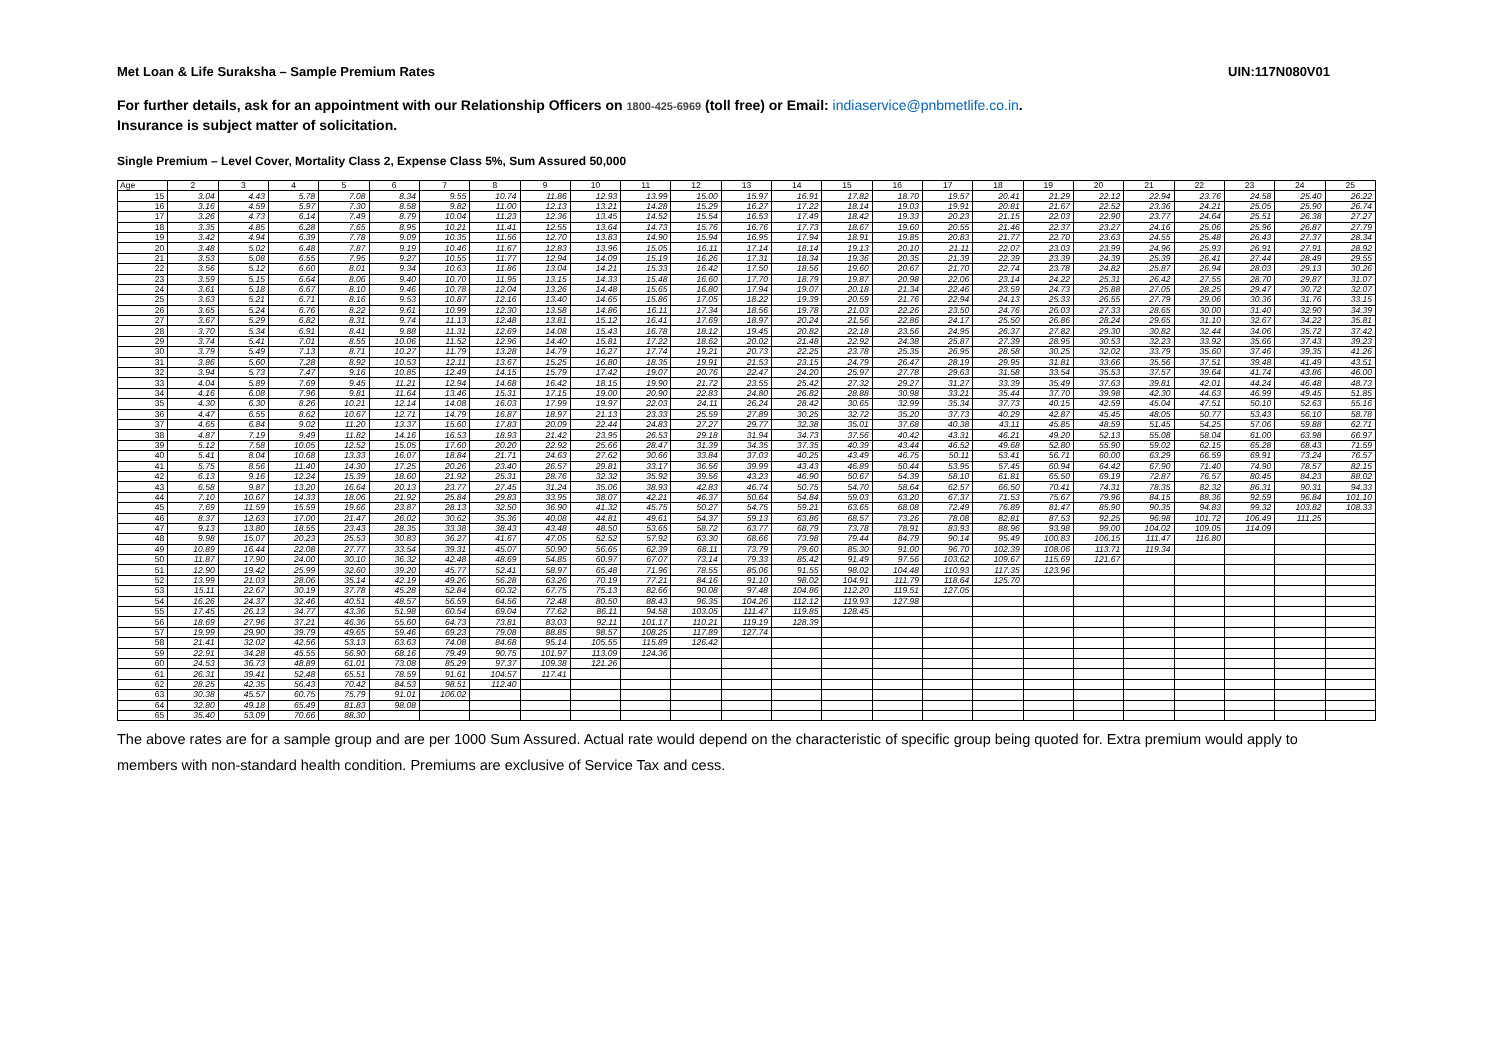Met Loan & Life Suraksha – Sample Premium Rates UIN:117N080V01
For further details, ask for an appointment with our Relationship Officers on 1800-425-6969 (toll free) or Email: indiaservice@pnbmetlife.co.in.
Insurance is subject matter of solicitation.
Single Premium – Level Cover, Mortality Class 2, Expense Class 5%, Sum Assured 50,000
| Age | 2 | 3 | 4 | 5 | 6 | 7 | 8 | 9 | 10 | 11 | 12 | 13 | 14 | 15 | 16 | 17 | 18 | 19 | 20 | 21 | 22 | 23 | 24 | 25 |
| --- | --- | --- | --- | --- | --- | --- | --- | --- | --- | --- | --- | --- | --- | --- | --- | --- | --- | --- | --- | --- | --- | --- | --- | --- |
| 15 | 3.04 | 4.43 | 5.78 | 7.08 | 8.34 | 9.55 | 10.74 | 11.86 | 12.93 | 13.99 | 15.00 | 15.97 | 16.91 | 17.82 | 18.70 | 19.57 | 20.41 | 21.29 | 22.12 | 22.94 | 23.76 | 24.58 | 25.40 | 26.22 |
| 16 | 3.16 | 4.59 | 5.97 | 7.30 | 8.58 | 9.82 | 11.00 | 12.13 | 13.21 | 14.28 | 15.29 | 16.27 | 17.22 | 18.14 | 19.03 | 19.91 | 20.81 | 21.67 | 22.52 | 23.36 | 24.21 | 25.05 | 25.90 | 26.74 |
| 17 | 3.26 | 4.73 | 6.14 | 7.49 | 8.79 | 10.04 | 11.23 | 12.36 | 13.45 | 14.52 | 15.54 | 16.53 | 17.49 | 18.42 | 19.33 | 20.23 | 21.15 | 22.03 | 22.90 | 23.77 | 24.64 | 25.51 | 26.38 | 27.27 |
| 18 | 3.35 | 4.85 | 6.28 | 7.65 | 8.95 | 10.21 | 11.41 | 12.55 | 13.64 | 14.73 | 15.76 | 16.76 | 17.73 | 18.67 | 19.60 | 20.55 | 21.46 | 22.37 | 23.27 | 24.16 | 25.06 | 25.96 | 26.87 | 27.79 |
| 19 | 3.42 | 4.94 | 6.39 | 7.78 | 9.09 | 10.35 | 11.56 | 12.70 | 13.83 | 14.90 | 15.94 | 16.95 | 17.94 | 18.91 | 19.85 | 20.83 | 21.77 | 22.70 | 23.63 | 24.55 | 25.48 | 26.43 | 27.37 | 28.34 |
| 20 | 3.48 | 5.02 | 6.48 | 7.87 | 9.19 | 10.46 | 11.67 | 12.83 | 13.96 | 15.05 | 16.11 | 17.14 | 18.14 | 19.13 | 20.10 | 21.11 | 22.07 | 23.03 | 23.99 | 24.96 | 25.93 | 26.91 | 27.91 | 28.92 |
| 21 | 3.53 | 5.08 | 6.55 | 7.95 | 9.27 | 10.55 | 11.77 | 12.94 | 14.09 | 15.19 | 16.26 | 17.31 | 18.34 | 19.36 | 20.35 | 21.39 | 22.39 | 23.39 | 24.39 | 25.39 | 26.41 | 27.44 | 28.49 | 29.55 |
| 22 | 3.56 | 5.12 | 6.60 | 8.01 | 9.34 | 10.63 | 11.86 | 13.04 | 14.21 | 15.33 | 16.42 | 17.50 | 18.56 | 19.60 | 20.67 | 21.70 | 22.74 | 23.78 | 24.82 | 25.87 | 26.94 | 28.03 | 29.13 | 30.26 |
| 23 | 3.59 | 5.15 | 6.64 | 8.06 | 9.40 | 10.70 | 11.95 | 13.15 | 14.33 | 15.48 | 16.60 | 17.70 | 18.79 | 19.87 | 20.98 | 22.06 | 23.14 | 24.22 | 25.31 | 26.42 | 27.55 | 28.70 | 29.87 | 31.07 |
| 24 | 3.61 | 5.18 | 6.67 | 8.10 | 9.46 | 10.78 | 12.04 | 13.26 | 14.48 | 15.65 | 16.80 | 17.94 | 19.07 | 20.18 | 21.34 | 22.46 | 23.59 | 24.73 | 25.88 | 27.05 | 28.25 | 29.47 | 30.72 | 32.07 |
| 25 | 3.63 | 5.21 | 6.71 | 8.16 | 9.53 | 10.87 | 12.16 | 13.40 | 14.65 | 15.86 | 17.05 | 18.22 | 19.39 | 20.59 | 21.76 | 22.94 | 24.13 | 25.33 | 26.55 | 27.79 | 29.06 | 30.36 | 31.76 | 33.15 |
| 26 | 3.65 | 5.24 | 6.76 | 8.22 | 9.61 | 10.99 | 12.30 | 13.58 | 14.86 | 16.11 | 17.34 | 18.56 | 19.78 | 21.03 | 22.26 | 23.50 | 24.76 | 26.03 | 27.33 | 28.65 | 30.00 | 31.40 | 32.90 | 34.39 |
| 27 | 3.67 | 5.29 | 6.82 | 8.31 | 9.74 | 11.13 | 12.48 | 13.81 | 15.12 | 16.41 | 17.69 | 18.97 | 20.24 | 21.56 | 22.86 | 24.17 | 25.50 | 26.86 | 28.24 | 29.65 | 31.10 | 32.67 | 34.22 | 35.81 |
| 28 | 3.70 | 5.34 | 6.91 | 8.41 | 9.88 | 11.31 | 12.69 | 14.08 | 15.43 | 16.78 | 18.12 | 19.45 | 20.82 | 22.18 | 23.56 | 24.95 | 26.37 | 27.82 | 29.30 | 30.82 | 32.44 | 34.06 | 35.72 | 37.42 |
| 29 | 3.74 | 5.41 | 7.01 | 8.55 | 10.06 | 11.52 | 12.96 | 14.40 | 15.81 | 17.22 | 18.62 | 20.02 | 21.48 | 22.92 | 24.38 | 25.87 | 27.39 | 28.95 | 30.53 | 32.23 | 33.92 | 35.66 | 37.43 | 39.23 |
| 30 | 3.79 | 5.49 | 7.13 | 8.71 | 10.27 | 11.79 | 13.28 | 14.79 | 16.27 | 17.74 | 19.21 | 20.73 | 22.25 | 23.78 | 25.35 | 26.95 | 28.58 | 30.25 | 32.02 | 33.79 | 35.60 | 37.46 | 39.35 | 41.26 |
| 31 | 3.86 | 5.60 | 7.28 | 8.92 | 10.53 | 12.11 | 13.67 | 15.25 | 16.80 | 18.35 | 19.91 | 21.53 | 23.15 | 24.79 | 26.47 | 28.19 | 29.95 | 31.81 | 33.66 | 35.56 | 37.51 | 39.48 | 41.49 | 43.51 |
| 32 | 3.94 | 5.73 | 7.47 | 9.16 | 10.85 | 12.49 | 14.15 | 15.79 | 17.42 | 19.07 | 20.76 | 22.47 | 24.20 | 25.97 | 27.78 | 29.63 | 31.58 | 33.54 | 35.53 | 37.57 | 39.64 | 41.74 | 43.86 | 46.00 |
| 33 | 4.04 | 5.89 | 7.69 | 9.45 | 11.21 | 12.94 | 14.68 | 16.42 | 18.15 | 19.90 | 21.72 | 23.55 | 25.42 | 27.32 | 29.27 | 31.27 | 33.39 | 35.49 | 37.63 | 39.81 | 42.01 | 44.24 | 46.48 | 48.73 |
| 34 | 4.16 | 6.08 | 7.96 | 9.81 | 11.64 | 13.46 | 15.31 | 17.15 | 19.00 | 20.90 | 22.83 | 24.80 | 26.82 | 28.88 | 30.98 | 33.21 | 35.44 | 37.70 | 39.98 | 42.30 | 44.63 | 46.99 | 49.45 | 51.85 |
| 35 | 4.30 | 6.30 | 8.26 | 10.21 | 12.14 | 14.08 | 16.03 | 17.99 | 19.97 | 22.03 | 24.11 | 26.24 | 28.42 | 30.65 | 32.99 | 35.34 | 37.73 | 40.15 | 42.59 | 45.04 | 47.51 | 50.10 | 52.63 | 55.16 |
| 36 | 4.47 | 6.55 | 8.62 | 10.67 | 12.71 | 14.79 | 16.87 | 18.97 | 21.13 | 23.33 | 25.59 | 27.89 | 30.25 | 32.72 | 35.20 | 37.73 | 40.29 | 42.87 | 45.45 | 48.05 | 50.77 | 53.43 | 56.10 | 58.78 |
| 37 | 4.65 | 6.84 | 9.02 | 11.20 | 13.37 | 15.60 | 17.83 | 20.09 | 22.44 | 24.83 | 27.27 | 29.77 | 32.38 | 35.01 | 37.68 | 40.38 | 43.11 | 45.85 | 48.59 | 51.45 | 54.25 | 57.06 | 59.88 | 62.71 |
| 38 | 4.87 | 7.19 | 9.49 | 11.82 | 14.16 | 16.53 | 18.93 | 21.42 | 23.95 | 26.53 | 29.18 | 31.94 | 34.73 | 37.56 | 40.42 | 43.31 | 46.21 | 49.20 | 52.13 | 55.08 | 58.04 | 61.00 | 63.98 | 66.97 |
| 39 | 5.12 | 7.58 | 10.05 | 12.52 | 15.05 | 17.60 | 20.20 | 22.92 | 25.66 | 28.47 | 31.39 | 34.35 | 37.35 | 40.39 | 43.44 | 46.52 | 49.68 | 52.80 | 55.90 | 59.02 | 62.15 | 65.28 | 68.43 | 71.59 |
| 40 | 5.41 | 8.04 | 10.68 | 13.33 | 16.07 | 18.84 | 21.71 | 24.63 | 27.62 | 30.66 | 33.84 | 37.03 | 40.25 | 43.49 | 46.75 | 50.11 | 53.41 | 56.71 | 60.00 | 63.29 | 66.59 | 69.91 | 73.24 | 76.57 |
| 41 | 5.75 | 8.56 | 11.40 | 14.30 | 17.25 | 20.26 | 23.40 | 26.57 | 29.81 | 33.17 | 36.56 | 39.99 | 43.43 | 46.89 | 50.44 | 53.95 | 57.45 | 60.94 | 64.42 | 67.90 | 71.40 | 74.90 | 78.57 | 82.15 |
| 42 | 6.13 | 9.16 | 12.24 | 15.39 | 18.60 | 21.92 | 25.31 | 28.76 | 32.32 | 35.92 | 39.56 | 43.23 | 46.90 | 50.67 | 54.39 | 58.10 | 61.81 | 65.50 | 69.19 | 72.87 | 76.57 | 80.45 | 84.23 | 88.02 |
| 43 | 6.58 | 9.87 | 13.20 | 16.64 | 20.13 | 23.77 | 27.45 | 31.24 | 35.06 | 38.93 | 42.83 | 46.74 | 50.75 | 54.70 | 58.64 | 62.57 | 66.50 | 70.41 | 74.31 | 78.35 | 82.32 | 86.31 | 90.31 | 94.33 |
| 44 | 7.10 | 10.67 | 14.33 | 18.06 | 21.92 | 25.84 | 29.83 | 33.95 | 38.07 | 42.21 | 46.37 | 50.64 | 54.84 | 59.03 | 63.20 | 67.37 | 71.53 | 75.67 | 79.96 | 84.15 | 88.36 | 92.59 | 96.84 | 101.10 |
| 45 | 7.69 | 11.59 | 15.59 | 19.66 | 23.87 | 28.13 | 32.50 | 36.90 | 41.32 | 45.75 | 50.27 | 54.75 | 59.21 | 63.65 | 68.08 | 72.49 | 76.89 | 81.47 | 85.90 | 90.35 | 94.83 | 99.32 | 103.82 | 108.33 |
| 46 | 8.37 | 12.63 | 17.00 | 21.47 | 26.02 | 30.62 | 35.36 | 40.08 | 44.81 | 49.61 | 54.37 | 59.13 | 63.86 | 68.57 | 73.26 | 78.08 | 82.81 | 87.53 | 92.25 | 96.98 | 101.72 | 106.49 | 111.25 | |
| 47 | 9.13 | 13.80 | 18.55 | 23.43 | 28.35 | 33.38 | 38.43 | 43.48 | 48.50 | 53.65 | 58.72 | 63.77 | 68.79 | 73.78 | 78.91 | 83.93 | 88.96 | 93.98 | 99.00 | 104.02 | 109.05 | 114.09 | | |
| 48 | 9.98 | 15.07 | 20.23 | 25.53 | 30.83 | 36.27 | 41.67 | 47.05 | 52.52 | 57.92 | 63.30 | 68.66 | 73.98 | 79.44 | 84.79 | 90.14 | 95.49 | 100.83 | 106.15 | 111.47 | 116.80 | | | |
| 49 | 10.89 | 16.44 | 22.08 | 27.77 | 33.54 | 39.31 | 45.07 | 50.90 | 56.65 | 62.39 | 68.11 | 73.79 | 79.60 | 85.30 | 91.00 | 96.70 | 102.39 | 108.06 | 113.71 | 119.34 | | | | |
| 50 | 11.87 | 17.90 | 24.00 | 30.10 | 36.32 | 42.48 | 48.69 | 54.85 | 60.97 | 67.07 | 73.14 | 79.33 | 85.42 | 91.49 | 97.56 | 103.62 | 109.67 | 115.69 | 121.67 | | | | | |
| 51 | 12.90 | 19.42 | 25.99 | 32.60 | 39.20 | 45.77 | 52.41 | 58.97 | 65.48 | 71.96 | 78.55 | 85.06 | 91.55 | 98.02 | 104.48 | 110.93 | 117.35 | 123.96 | | | | | | |
| 52 | 13.99 | 21.03 | 28.06 | 35.14 | 42.19 | 49.26 | 56.28 | 63.26 | 70.19 | 77.21 | 84.16 | 91.10 | 98.02 | 104.91 | 111.79 | 118.64 | 125.70 | | | | | | | |
| 53 | 15.11 | 22.67 | 30.19 | 37.78 | 45.28 | 52.84 | 60.32 | 67.75 | 75.13 | 82.66 | 90.08 | 97.48 | 104.86 | 112.20 | 119.51 | 127.05 | | | | | | | | |
| 54 | 16.26 | 24.37 | 32.46 | 40.51 | 48.57 | 56.59 | 64.56 | 72.48 | 80.50 | 88.43 | 96.35 | 104.26 | 112.12 | 119.93 | 127.98 | | | | | | | | | |
| 55 | 17.45 | 26.13 | 34.77 | 43.36 | 51.98 | 60.54 | 69.04 | 77.62 | 86.11 | 94.58 | 103.05 | 111.47 | 119.85 | 128.45 | | | | | | | | | | |
| 56 | 18.69 | 27.96 | 37.21 | 46.36 | 55.60 | 64.73 | 73.81 | 83.03 | 92.11 | 101.17 | 110.21 | 119.19 | 128.39 | | | | | | | | | | | |
| 57 | 19.99 | 29.90 | 39.79 | 49.65 | 59.46 | 69.23 | 79.08 | 88.85 | 98.57 | 108.25 | 117.89 | 127.74 | | | | | | | | | | | | |
| 58 | 21.41 | 32.02 | 42.56 | 53.13 | 63.63 | 74.08 | 84.68 | 95.14 | 105.55 | 115.89 | 126.42 | | | | | | | | | | | | | |
| 59 | 22.91 | 34.28 | 45.55 | 56.90 | 68.16 | 79.49 | 90.75 | 101.97 | 113.09 | 124.36 | | | | | | | | | | | | | | |
| 60 | 24.53 | 36.73 | 48.89 | 61.01 | 73.08 | 85.29 | 97.37 | 109.38 | 121.26 | | | | | | | | | | | | | | | |
| 61 | 26.31 | 39.41 | 52.48 | 65.51 | 78.59 | 91.61 | 104.57 | 117.41 | | | | | | | | | | | | | | | | |
| 62 | 28.25 | 42.35 | 56.43 | 70.42 | 84.53 | 98.51 | 112.40 | | | | | | | | | | | | | | | | | |
| 63 | 30.38 | 45.57 | 60.75 | 75.79 | 91.01 | 106.02 | | | | | | | | | | | | | | | | | | |
| 64 | 32.80 | 49.18 | 65.49 | 81.83 | 98.08 | | | | | | | | | | | | | | | | | | | |
| 65 | 35.40 | 53.09 | 70.66 | 88.30 | | | | | | | | | | | | | | | | | | | | |
The above rates are for a sample group and are per 1000 Sum Assured. Actual rate would depend on the characteristic of specific group being quoted for. Extra premium would apply to members with non-standard health condition. Premiums are exclusive of Service Tax and cess.